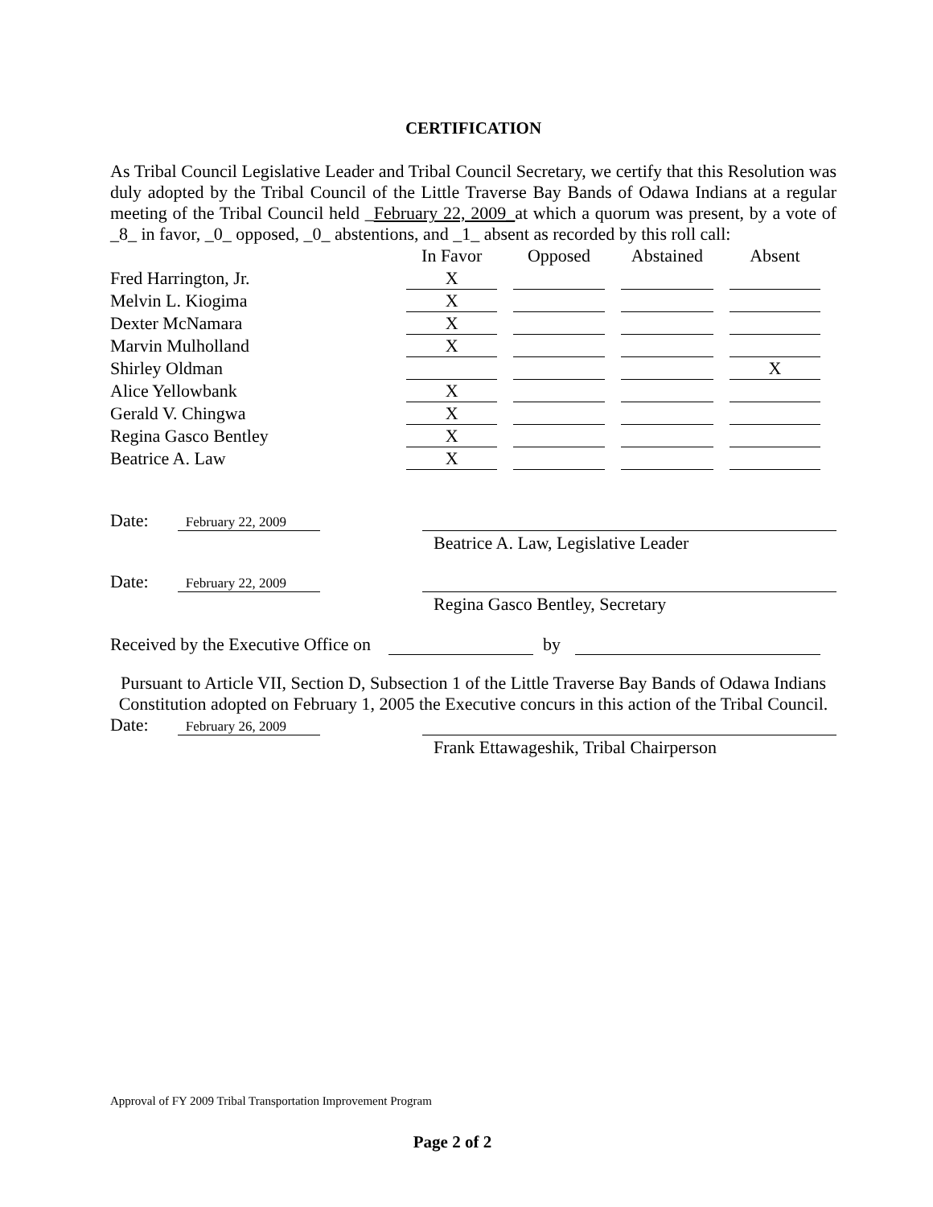CERTIFICATION
As Tribal Council Legislative Leader and Tribal Council Secretary, we certify that this Resolution was duly adopted by the Tribal Council of the Little Traverse Bay Bands of Odawa Indians at a regular meeting of the Tribal Council held _February 22, 2009_at which a quorum was present, by a vote of _8_ in favor, _0_ opposed, _0_ abstentions, and _1_ absent as recorded by this roll call:
| | In Favor | Opposed | Abstained | Absent |
| Fred Harrington, Jr. | X | | | |
| Melvin L. Kiogima | X | | | |
| Dexter McNamara | X | | | |
| Marvin Mulholland | X | | | |
| Shirley Oldman | | | | X |
| Alice Yellowbank | X | | | |
| Gerald V. Chingwa | X | | | |
| Regina Gasco Bentley | X | | | |
| Beatrice A. Law | X | | | |
Date: February 22, 2009
Beatrice A. Law, Legislative Leader
Date: February 22, 2009
Regina Gasco Bentley, Secretary
Received by the Executive Office on by
Pursuant to Article VII, Section D, Subsection 1 of the Little Traverse Bay Bands of Odawa Indians Constitution adopted on February 1, 2005 the Executive concurs in this action of the Tribal Council.
Date: February 26, 2009
Frank Ettawageshik, Tribal Chairperson
Approval of FY 2009 Tribal Transportation Improvement Program
Page 2 of 2